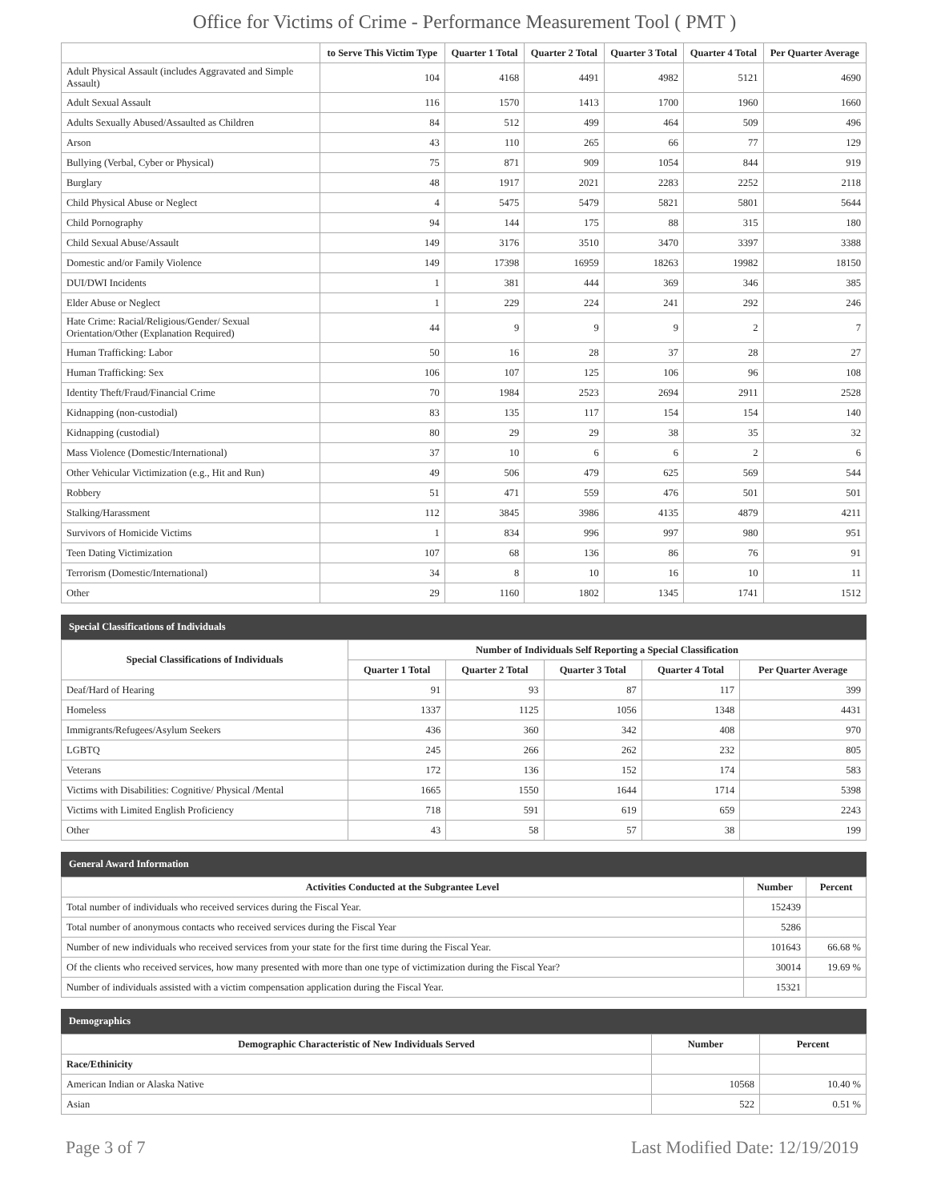Office for Victims of Crime - Performance Measurement Tool ( PMT )
| | to Serve This Victim Type | Quarter 1 Total | Quarter 2 Total | Quarter 3 Total | Quarter 4 Total | Per Quarter Average |
| --- | --- | --- | --- | --- | --- | --- |
| Adult Physical Assault (includes Aggravated and Simple Assault) | 104 | 4168 | 4491 | 4982 | 5121 | 4690 |
| Adult Sexual Assault | 116 | 1570 | 1413 | 1700 | 1960 | 1660 |
| Adults Sexually Abused/Assaulted as Children | 84 | 512 | 499 | 464 | 509 | 496 |
| Arson | 43 | 110 | 265 | 66 | 77 | 129 |
| Bullying (Verbal, Cyber or Physical) | 75 | 871 | 909 | 1054 | 844 | 919 |
| Burglary | 48 | 1917 | 2021 | 2283 | 2252 | 2118 |
| Child Physical Abuse or Neglect | 4 | 5475 | 5479 | 5821 | 5801 | 5644 |
| Child Pornography | 94 | 144 | 175 | 88 | 315 | 180 |
| Child Sexual Abuse/Assault | 149 | 3176 | 3510 | 3470 | 3397 | 3388 |
| Domestic and/or Family Violence | 149 | 17398 | 16959 | 18263 | 19982 | 18150 |
| DUI/DWI Incidents | 1 | 381 | 444 | 369 | 346 | 385 |
| Elder Abuse or Neglect | 1 | 229 | 224 | 241 | 292 | 246 |
| Hate Crime: Racial/Religious/Gender/ Sexual Orientation/Other (Explanation Required) | 44 | 9 | 9 | 9 | 2 | 7 |
| Human Trafficking: Labor | 50 | 16 | 28 | 37 | 28 | 27 |
| Human Trafficking: Sex | 106 | 107 | 125 | 106 | 96 | 108 |
| Identity Theft/Fraud/Financial Crime | 70 | 1984 | 2523 | 2694 | 2911 | 2528 |
| Kidnapping (non-custodial) | 83 | 135 | 117 | 154 | 154 | 140 |
| Kidnapping (custodial) | 80 | 29 | 29 | 38 | 35 | 32 |
| Mass Violence (Domestic/International) | 37 | 10 | 6 | 6 | 2 | 6 |
| Other Vehicular Victimization (e.g., Hit and Run) | 49 | 506 | 479 | 625 | 569 | 544 |
| Robbery | 51 | 471 | 559 | 476 | 501 | 501 |
| Stalking/Harassment | 112 | 3845 | 3986 | 4135 | 4879 | 4211 |
| Survivors of Homicide Victims | 1 | 834 | 996 | 997 | 980 | 951 |
| Teen Dating Victimization | 107 | 68 | 136 | 86 | 76 | 91 |
| Terrorism (Domestic/International) | 34 | 8 | 10 | 16 | 10 | 11 |
| Other | 29 | 1160 | 1802 | 1345 | 1741 | 1512 |
Special Classifications of Individuals
| Special Classifications of Individuals | Number of Individuals Self Reporting a Special Classification | | | | |
| --- | --- | --- | --- | --- | --- |
| | Quarter 1 Total | Quarter 2 Total | Quarter 3 Total | Quarter 4 Total | Per Quarter Average |
| Deaf/Hard of Hearing | 91 | 93 | 87 | 117 | 399 |
| Homeless | 1337 | 1125 | 1056 | 1348 | 4431 |
| Immigrants/Refugees/Asylum Seekers | 436 | 360 | 342 | 408 | 970 |
| LGBTQ | 245 | 266 | 262 | 232 | 805 |
| Veterans | 172 | 136 | 152 | 174 | 583 |
| Victims with Disabilities: Cognitive/ Physical /Mental | 1665 | 1550 | 1644 | 1714 | 5398 |
| Victims with Limited English Proficiency | 718 | 591 | 619 | 659 | 2243 |
| Other | 43 | 58 | 57 | 38 | 199 |
General Award Information
| Activities Conducted at the Subgrantee Level | Number | Percent |
| --- | --- | --- |
| Total number of individuals who received services during the Fiscal Year. | 152439 | |
| Total number of anonymous contacts who received services during the Fiscal Year | 5286 | |
| Number of new individuals who received services from your state for the first time during the Fiscal Year. | 101643 | 66.68 % |
| Of the clients who received services, how many presented with more than one type of victimization during the Fiscal Year? | 30014 | 19.69 % |
| Number of individuals assisted with a victim compensation application during the Fiscal Year. | 15321 | |
Demographics
| Demographic Characteristic of New Individuals Served | Number | Percent |
| --- | --- | --- |
| Race/Ethinicity | | |
| American Indian or Alaska Native | 10568 | 10.40 % |
| Asian | 522 | 0.51 % |
Page 3 of 7 Last Modified Date: 12/19/2019